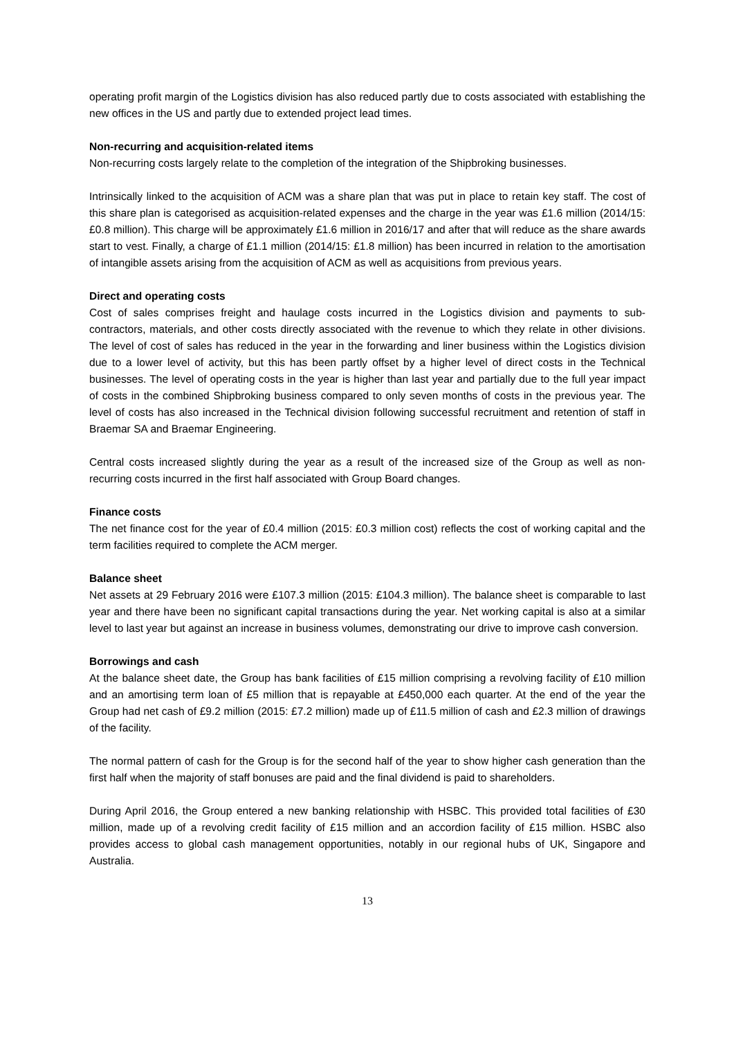operating profit margin of the Logistics division has also reduced partly due to costs associated with establishing the new offices in the US and partly due to extended project lead times.
Non-recurring and acquisition-related items
Non-recurring costs largely relate to the completion of the integration of the Shipbroking businesses.
Intrinsically linked to the acquisition of ACM was a share plan that was put in place to retain key staff. The cost of this share plan is categorised as acquisition-related expenses and the charge in the year was £1.6 million (2014/15: £0.8 million). This charge will be approximately £1.6 million in 2016/17 and after that will reduce as the share awards start to vest. Finally, a charge of £1.1 million (2014/15: £1.8 million) has been incurred in relation to the amortisation of intangible assets arising from the acquisition of ACM as well as acquisitions from previous years.
Direct and operating costs
Cost of sales comprises freight and haulage costs incurred in the Logistics division and payments to sub-contractors, materials, and other costs directly associated with the revenue to which they relate in other divisions. The level of cost of sales has reduced in the year in the forwarding and liner business within the Logistics division due to a lower level of activity, but this has been partly offset by a higher level of direct costs in the Technical businesses. The level of operating costs in the year is higher than last year and partially due to the full year impact of costs in the combined Shipbroking business compared to only seven months of costs in the previous year. The level of costs has also increased in the Technical division following successful recruitment and retention of staff in Braemar SA and Braemar Engineering.
Central costs increased slightly during the year as a result of the increased size of the Group as well as non-recurring costs incurred in the first half associated with Group Board changes.
Finance costs
The net finance cost for the year of £0.4 million (2015: £0.3 million cost) reflects the cost of working capital and the term facilities required to complete the ACM merger.
Balance sheet
Net assets at 29 February 2016 were £107.3 million (2015: £104.3 million). The balance sheet is comparable to last year and there have been no significant capital transactions during the year. Net working capital is also at a similar level to last year but against an increase in business volumes, demonstrating our drive to improve cash conversion.
Borrowings and cash
At the balance sheet date, the Group has bank facilities of £15 million comprising a revolving facility of £10 million and an amortising term loan of £5 million that is repayable at £450,000 each quarter. At the end of the year the Group had net cash of £9.2 million (2015: £7.2 million) made up of £11.5 million of cash and £2.3 million of drawings of the facility.
The normal pattern of cash for the Group is for the second half of the year to show higher cash generation than the first half when the majority of staff bonuses are paid and the final dividend is paid to shareholders.
During April 2016, the Group entered a new banking relationship with HSBC. This provided total facilities of £30 million, made up of a revolving credit facility of £15 million and an accordion facility of £15 million. HSBC also provides access to global cash management opportunities, notably in our regional hubs of UK, Singapore and Australia.
13